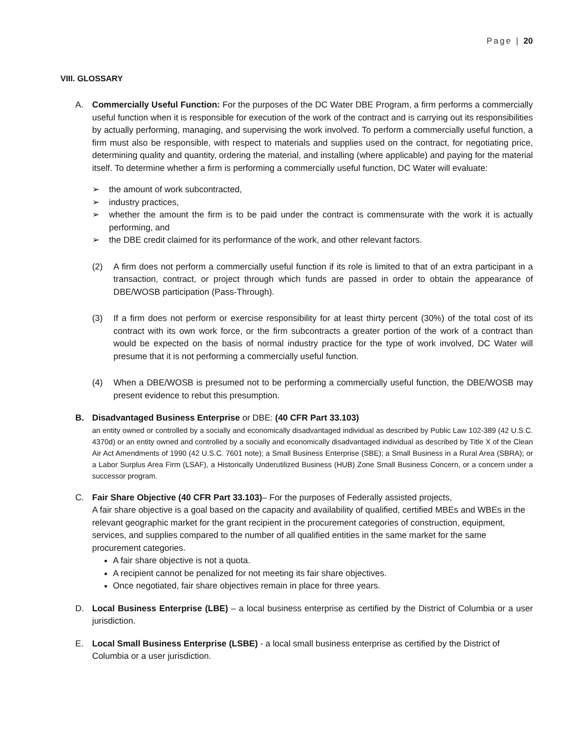Page | 20
VIII. GLOSSARY
A. Commercially Useful Function: For the purposes of the DC Water DBE Program, a firm performs a commercially useful function when it is responsible for execution of the work of the contract and is carrying out its responsibilities by actually performing, managing, and supervising the work involved. To perform a commercially useful function, a firm must also be responsible, with respect to materials and supplies used on the contract, for negotiating price, determining quality and quantity, ordering the material, and installing (where applicable) and paying for the material itself. To determine whether a firm is performing a commercially useful function, DC Water will evaluate:
➢ the amount of work subcontracted,
➢ industry practices,
➢ whether the amount the firm is to be paid under the contract is commensurate with the work it is actually performing, and
➢ the DBE credit claimed for its performance of the work, and other relevant factors.
(2) A firm does not perform a commercially useful function if its role is limited to that of an extra participant in a transaction, contract, or project through which funds are passed in order to obtain the appearance of DBE/WOSB participation (Pass-Through).
(3) If a firm does not perform or exercise responsibility for at least thirty percent (30%) of the total cost of its contract with its own work force, or the firm subcontracts a greater portion of the work of a contract than would be expected on the basis of normal industry practice for the type of work involved, DC Water will presume that it is not performing a commercially useful function.
(4) When a DBE/WOSB is presumed not to be performing a commercially useful function, the DBE/WOSB may present evidence to rebut this presumption.
B. Disadvantaged Business Enterprise or DBE: (40 CFR Part 33.103)
an entity owned or controlled by a socially and economically disadvantaged individual as described by Public Law 102-389 (42 U.S.C. 4370d) or an entity owned and controlled by a socially and economically disadvantaged individual as described by Title X of the Clean Air Act Amendments of 1990 (42 U.S.C. 7601 note); a Small Business Enterprise (SBE); a Small Business in a Rural Area (SBRA); or a Labor Surplus Area Firm (LSAF), a Historically Underutilized Business (HUB) Zone Small Business Concern, or a concern under a successor program.
C. Fair Share Objective (40 CFR Part 33.103)– For the purposes of Federally assisted projects,
A fair share objective is a goal based on the capacity and availability of qualified, certified MBEs and WBEs in the relevant geographic market for the grant recipient in the procurement categories of construction, equipment, services, and supplies compared to the number of all qualified entities in the same market for the same procurement categories.
A fair share objective is not a quota.
A recipient cannot be penalized for not meeting its fair share objectives.
Once negotiated, fair share objectives remain in place for three years.
D. Local Business Enterprise (LBE) – a local business enterprise as certified by the District of Columbia or a user jurisdiction.
E. Local Small Business Enterprise (LSBE) - a local small business enterprise as certified by the District of Columbia or a user jurisdiction.